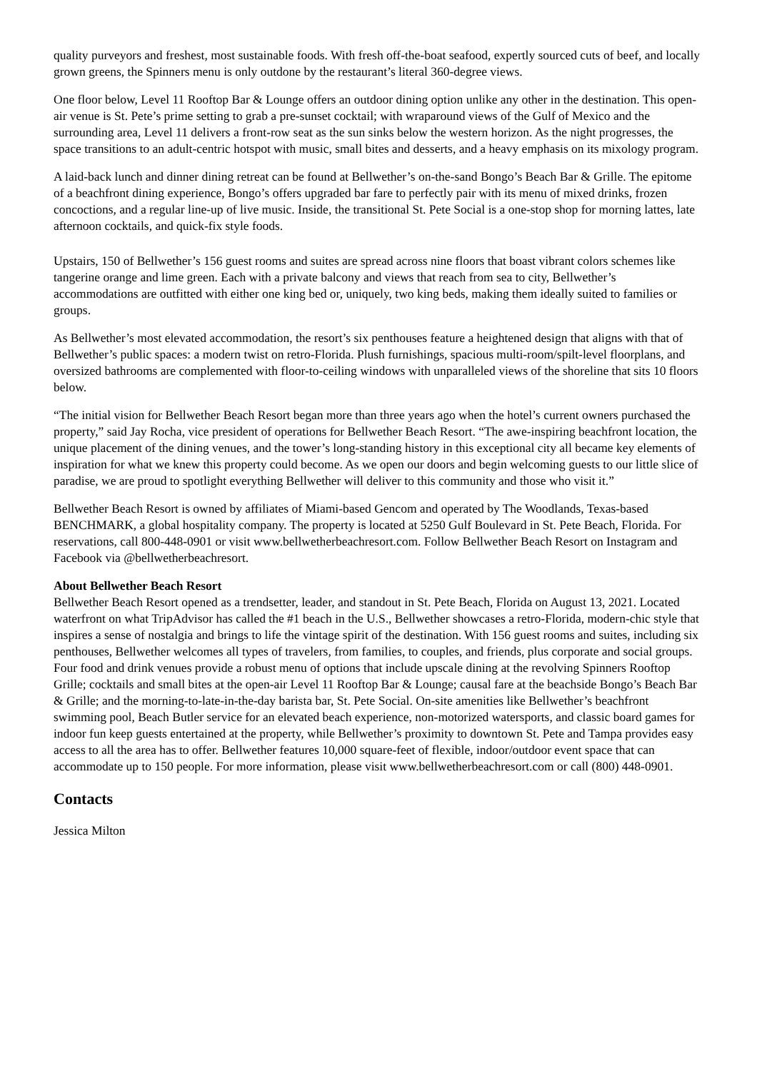quality purveyors and freshest, most sustainable foods. With fresh off-the-boat seafood, expertly sourced cuts of beef, and locally grown greens, the Spinners menu is only outdone by the restaurant’s literal 360-degree views.
One floor below, Level 11 Rooftop Bar & Lounge offers an outdoor dining option unlike any other in the destination. This open-air venue is St. Pete’s prime setting to grab a pre-sunset cocktail; with wraparound views of the Gulf of Mexico and the surrounding area, Level 11 delivers a front-row seat as the sun sinks below the western horizon. As the night progresses, the space transitions to an adult-centric hotspot with music, small bites and desserts, and a heavy emphasis on its mixology program.
A laid-back lunch and dinner dining retreat can be found at Bellwether’s on-the-sand Bongo’s Beach Bar & Grille. The epitome of a beachfront dining experience, Bongo’s offers upgraded bar fare to perfectly pair with its menu of mixed drinks, frozen concoctions, and a regular line-up of live music. Inside, the transitional St. Pete Social is a one-stop shop for morning lattes, late afternoon cocktails, and quick-fix style foods.
Upstairs, 150 of Bellwether’s 156 guest rooms and suites are spread across nine floors that boast vibrant colors schemes like tangerine orange and lime green. Each with a private balcony and views that reach from sea to city, Bellwether’s accommodations are outfitted with either one king bed or, uniquely, two king beds, making them ideally suited to families or groups.
As Bellwether’s most elevated accommodation, the resort’s six penthouses feature a heightened design that aligns with that of Bellwether’s public spaces: a modern twist on retro-Florida. Plush furnishings, spacious multi-room/spilt-level floorplans, and oversized bathrooms are complemented with floor-to-ceiling windows with unparalleled views of the shoreline that sits 10 floors below.
“The initial vision for Bellwether Beach Resort began more than three years ago when the hotel’s current owners purchased the property,” said Jay Rocha, vice president of operations for Bellwether Beach Resort. “The awe-inspiring beachfront location, the unique placement of the dining venues, and the tower’s long-standing history in this exceptional city all became key elements of inspiration for what we knew this property could become. As we open our doors and begin welcoming guests to our little slice of paradise, we are proud to spotlight everything Bellwether will deliver to this community and those who visit it.”
Bellwether Beach Resort is owned by affiliates of Miami-based Gencom and operated by The Woodlands, Texas-based BENCHMARK, a global hospitality company. The property is located at 5250 Gulf Boulevard in St. Pete Beach, Florida. For reservations, call 800-448-0901 or visit www.bellwetherbeachresort.com. Follow Bellwether Beach Resort on Instagram and Facebook via @bellwetherbeachresort.
About Bellwether Beach Resort
Bellwether Beach Resort opened as a trendsetter, leader, and standout in St. Pete Beach, Florida on August 13, 2021. Located waterfront on what TripAdvisor has called the #1 beach in the U.S., Bellwether showcases a retro-Florida, modern-chic style that inspires a sense of nostalgia and brings to life the vintage spirit of the destination. With 156 guest rooms and suites, including six penthouses, Bellwether welcomes all types of travelers, from families, to couples, and friends, plus corporate and social groups. Four food and drink venues provide a robust menu of options that include upscale dining at the revolving Spinners Rooftop Grille; cocktails and small bites at the open-air Level 11 Rooftop Bar & Lounge; causal fare at the beachside Bongo’s Beach Bar & Grille; and the morning-to-late-in-the-day barista bar, St. Pete Social. On-site amenities like Bellwether’s beachfront swimming pool, Beach Butler service for an elevated beach experience, non-motorized watersports, and classic board games for indoor fun keep guests entertained at the property, while Bellwether’s proximity to downtown St. Pete and Tampa provides easy access to all the area has to offer. Bellwether features 10,000 square-feet of flexible, indoor/outdoor event space that can accommodate up to 150 people. For more information, please visit www.bellwetherbeachresort.com or call (800) 448-0901.
Contacts
Jessica Milton